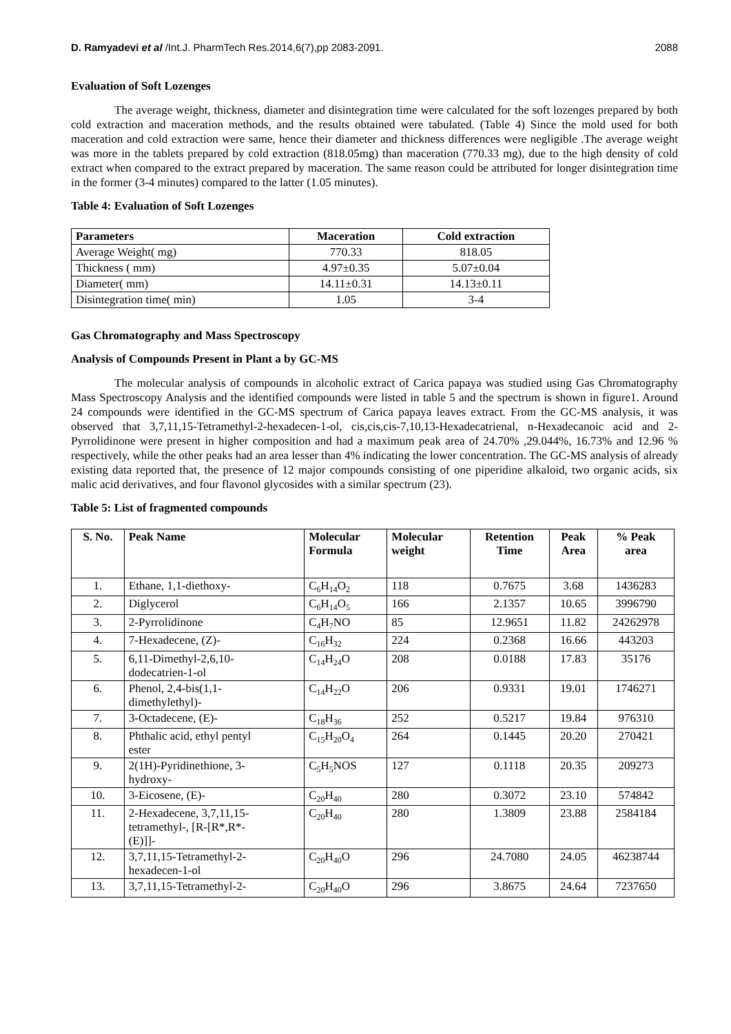D. Ramyadevi et al /Int.J. PharmTech Res.2014,6(7),pp 2083-2091. 2088
Evaluation of Soft Lozenges
The average weight, thickness, diameter and disintegration time were calculated for the soft lozenges prepared by both cold extraction and maceration methods, and the results obtained were tabulated. (Table 4) Since the mold used for both maceration and cold extraction were same, hence their diameter and thickness differences were negligible .The average weight was more in the tablets prepared by cold extraction (818.05mg) than maceration (770.33 mg), due to the high density of cold extract when compared to the extract prepared by maceration. The same reason could be attributed for longer disintegration time in the former (3-4 minutes) compared to the latter (1.05 minutes).
Table 4: Evaluation of Soft Lozenges
| Parameters | Maceration | Cold extraction |
| --- | --- | --- |
| Average Weight( mg) | 770.33 | 818.05 |
| Thickness ( mm) | 4.97±0.35 | 5.07±0.04 |
| Diameter( mm) | 14.11±0.31 | 14.13±0.11 |
| Disintegration time( min) | 1.05 | 3-4 |
Gas Chromatography and Mass Spectroscopy
Analysis of Compounds Present in Plant a by GC-MS
The molecular analysis of compounds in alcoholic extract of Carica papaya was studied using Gas Chromatography Mass Spectroscopy Analysis and the identified compounds were listed in table 5 and the spectrum is shown in figure1. Around 24 compounds were identified in the GC-MS spectrum of Carica papaya leaves extract. From the GC-MS analysis, it was observed that 3,7,11,15-Tetramethyl-2-hexadecen-1-ol, cis,cis,cis-7,10,13-Hexadecatrienal, n-Hexadecanoic acid and 2-Pyrrolidinone were present in higher composition and had a maximum peak area of 24.70% ,29.044%, 16.73% and 12.96 % respectively, while the other peaks had an area lesser than 4% indicating the lower concentration. The GC-MS analysis of already existing data reported that, the presence of 12 major compounds consisting of one piperidine alkaloid, two organic acids, six malic acid derivatives, and four flavonol glycosides with a similar spectrum (23).
Table 5: List of fragmented compounds
| S. No. | Peak Name | Molecular Formula | Molecular weight | Retention Time | Peak Area | % Peak area |
| --- | --- | --- | --- | --- | --- | --- |
| 1. | Ethane, 1,1-diethoxy- | C<sub>6</sub>H<sub>14</sub>O<sub>2</sub> | 118 | 0.7675 | 3.68 | 1436283 |
| 2. | Diglycerol | C<sub>6</sub>H<sub>14</sub>O<sub>5</sub> | 166 | 2.1357 | 10.65 | 3996790 |
| 3. | 2-Pyrrolidinone | C<sub>4</sub>H<sub>7</sub>NO | 85 | 12.9651 | 11.82 | 24262978 |
| 4. | 7-Hexadecene, (Z)- | C<sub>16</sub>H<sub>32</sub> | 224 | 0.2368 | 16.66 | 443203 |
| 5. | 6,11-Dimethyl-2,6,10- dodecatrien-1-ol | C<sub>14</sub>H<sub>24</sub>O | 208 | 0.0188 | 17.83 | 35176 |
| 6. | Phenol, 2,4-bis(1,1- dimethylethyl)- | C<sub>14</sub>H<sub>22</sub>O | 206 | 0.9331 | 19.01 | 1746271 |
| 7. | 3-Octadecene, (E)- | C<sub>18</sub>H<sub>36</sub> | 252 | 0.5217 | 19.84 | 976310 |
| 8. | Phthalic acid, ethyl pentyl ester | C<sub>15</sub>H<sub>20</sub>O<sub>4</sub> | 264 | 0.1445 | 20.20 | 270421 |
| 9. | 2(1H)-Pyridinethione, 3- hydroxy- | C<sub>5</sub>H<sub>5</sub>NOS | 127 | 0.1118 | 20.35 | 209273 |
| 10. | 3-Eicosene, (E)- | C<sub>20</sub>H<sub>40</sub> | 280 | 0.3072 | 23.10 | 574842 |
| 11. | 2-Hexadecene, 3,7,11,15- tetramethyl-, [R-[R*,R*- (E)]]- | C<sub>20</sub>H<sub>40</sub> | 280 | 1.3809 | 23.88 | 2584184 |
| 12. | 3,7,11,15-Tetramethyl-2- hexadecen-1-ol | C<sub>20</sub>H<sub>40</sub>O | 296 | 24.7080 | 24.05 | 46238744 |
| 13. | 3,7,11,15-Tetramethyl-2- | C<sub>20</sub>H<sub>40</sub>O | 296 | 3.8675 | 24.64 | 7237650 |